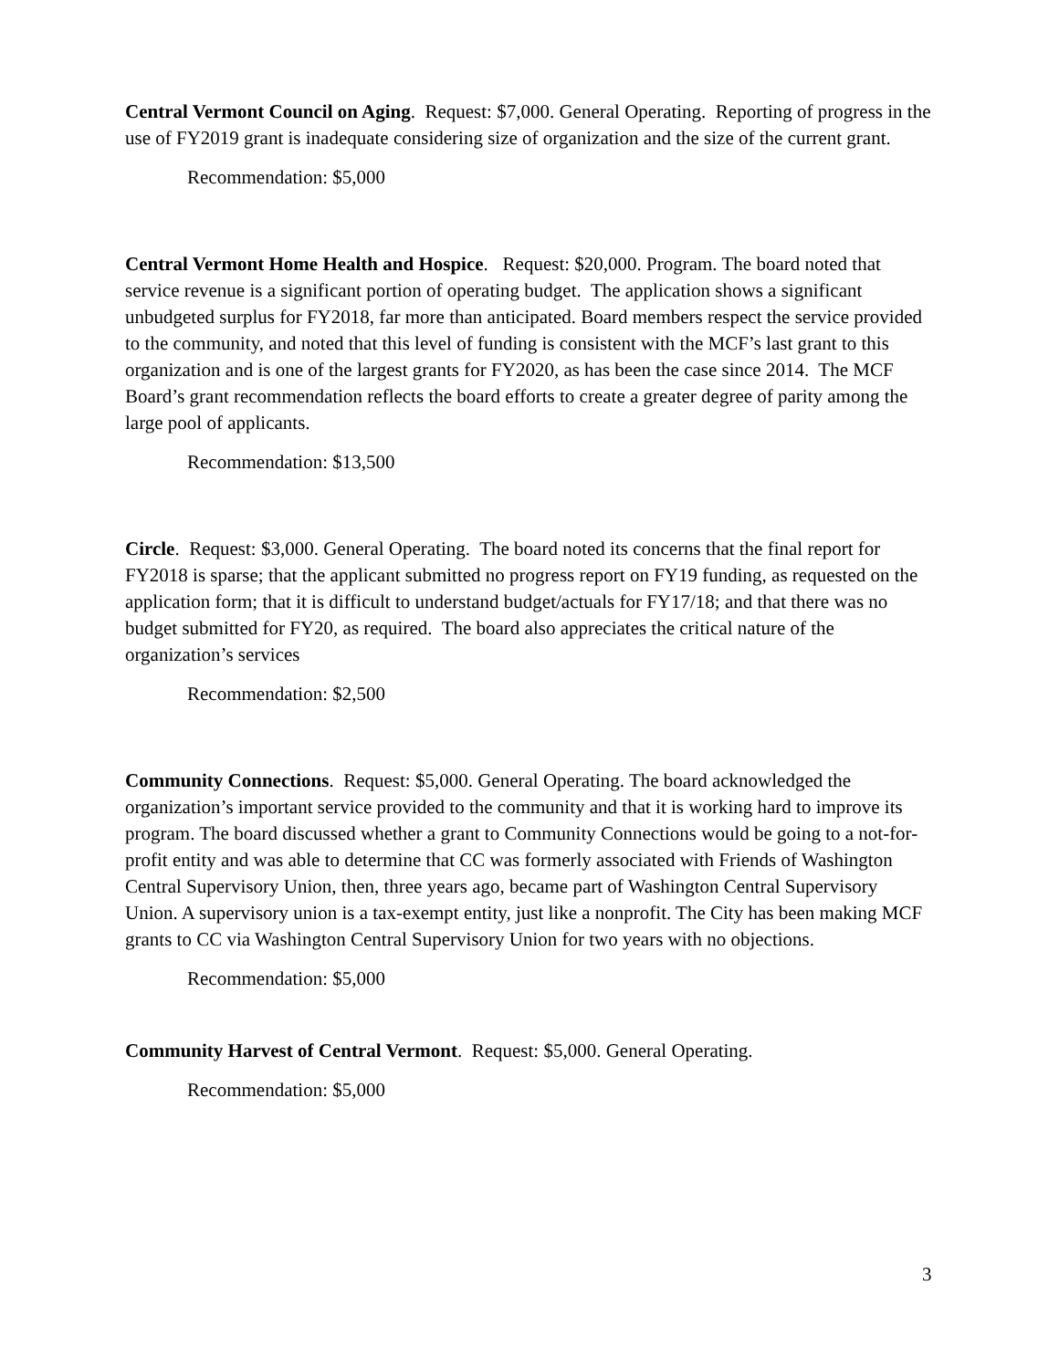Central Vermont Council on Aging. Request: $7,000. General Operating. Reporting of progress in the use of FY2019 grant is inadequate considering size of organization and the size of the current grant.
Recommendation: $5,000
Central Vermont Home Health and Hospice. Request: $20,000. Program. The board noted that service revenue is a significant portion of operating budget. The application shows a significant unbudgeted surplus for FY2018, far more than anticipated. Board members respect the service provided to the community, and noted that this level of funding is consistent with the MCF’s last grant to this organization and is one of the largest grants for FY2020, as has been the case since 2014. The MCF Board’s grant recommendation reflects the board efforts to create a greater degree of parity among the large pool of applicants.
Recommendation: $13,500
Circle. Request: $3,000. General Operating. The board noted its concerns that the final report for FY2018 is sparse; that the applicant submitted no progress report on FY19 funding, as requested on the application form; that it is difficult to understand budget/actuals for FY17/18; and that there was no budget submitted for FY20, as required. The board also appreciates the critical nature of the organization’s services
Recommendation: $2,500
Community Connections. Request: $5,000. General Operating. The board acknowledged the organization’s important service provided to the community and that it is working hard to improve its program. The board discussed whether a grant to Community Connections would be going to a not-for-profit entity and was able to determine that CC was formerly associated with Friends of Washington Central Supervisory Union, then, three years ago, became part of Washington Central Supervisory Union. A supervisory union is a tax-exempt entity, just like a nonprofit. The City has been making MCF grants to CC via Washington Central Supervisory Union for two years with no objections.
Recommendation: $5,000
Community Harvest of Central Vermont. Request: $5,000. General Operating.
Recommendation: $5,000
3